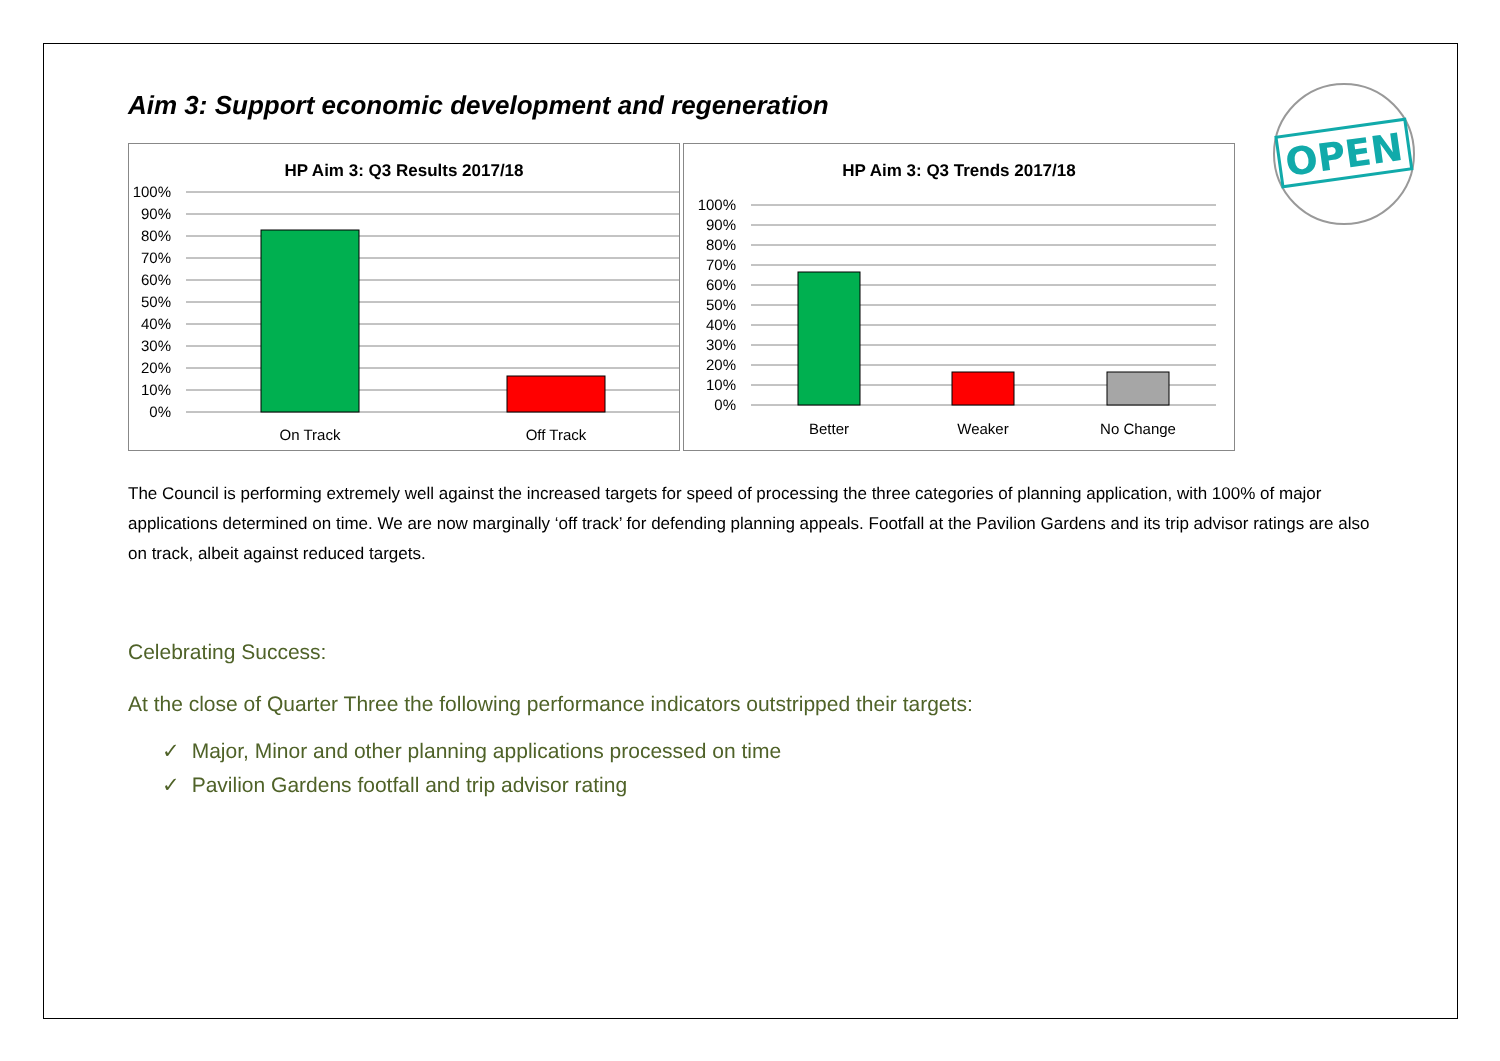OPEN
Aim 3: Support economic development and regeneration
HP Aim 3: Q3 Results 2017/18
100%
90%
80%
70%
60%
50%
40%
30%
20%
10%
0%
On Track
Off Track
HP Aim 3: Q3 Trends 2017/18
100%
90%
80%
70%
60%
50%
40%
30%
20%
10%
0%
Better
Weaker
No Change
The Council is performing extremely well against the increased targets for speed of processing the three categories of planning application, with 100% of major applications determined on time. We are now marginally ‘off track’ for defending planning appeals. Footfall at the Pavilion Gardens and its trip advisor ratings are also on track, albeit against reduced targets.
Celebrating Success:
At the close of Quarter Three the following performance indicators outstripped their targets:
✓ Major, Minor and other planning applications processed on time
✓ Pavilion Gardens footfall and trip advisor rating